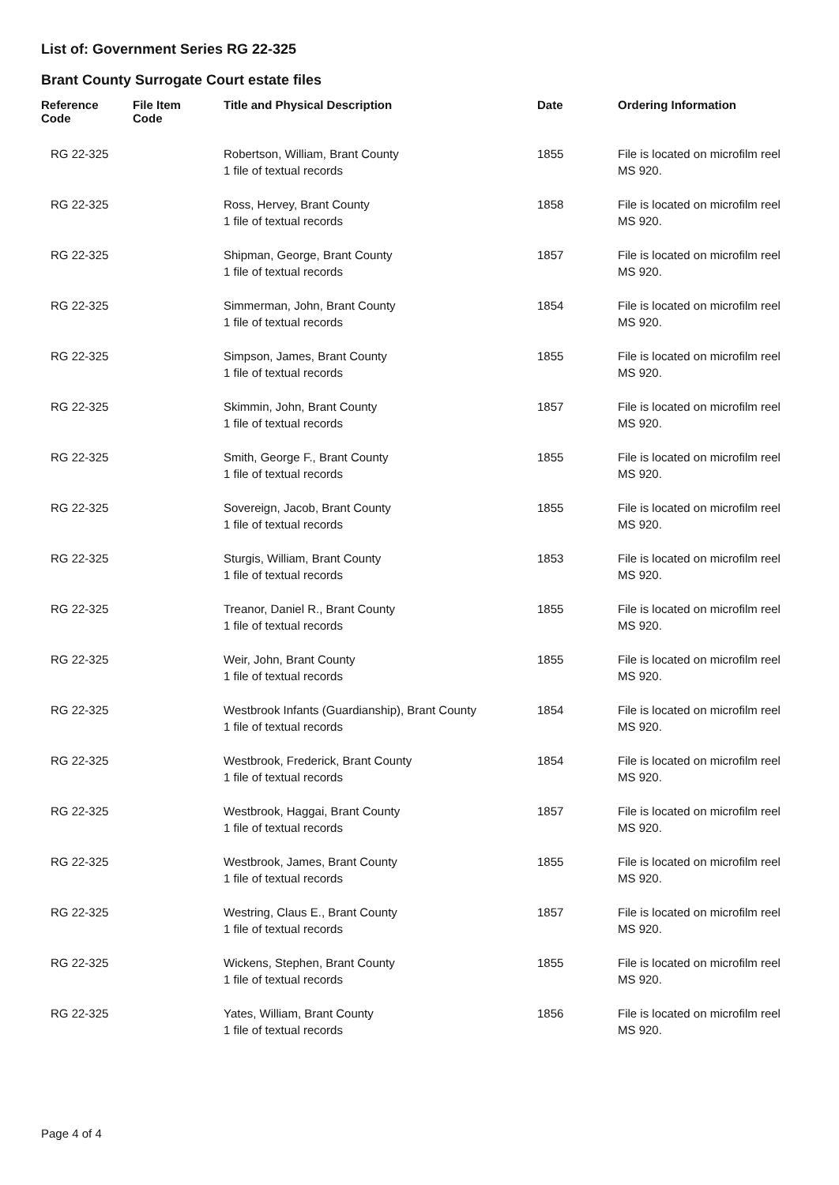List of: Government Series RG 22-325
Brant County Surrogate Court estate files
| Reference Code | File Item Code | Title and Physical Description | Date | Ordering Information |
| --- | --- | --- | --- | --- |
| RG 22-325 | | Robertson, William, Brant County 1 file of textual records | 1855 | File is located on microfilm reel MS 920. |
| RG 22-325 | | Ross, Hervey, Brant County 1 file of textual records | 1858 | File is located on microfilm reel MS 920. |
| RG 22-325 | | Shipman, George, Brant County 1 file of textual records | 1857 | File is located on microfilm reel MS 920. |
| RG 22-325 | | Simmerman, John, Brant County 1 file of textual records | 1854 | File is located on microfilm reel MS 920. |
| RG 22-325 | | Simpson, James, Brant County 1 file of textual records | 1855 | File is located on microfilm reel MS 920. |
| RG 22-325 | | Skimmin, John, Brant County 1 file of textual records | 1857 | File is located on microfilm reel MS 920. |
| RG 22-325 | | Smith, George F., Brant County 1 file of textual records | 1855 | File is located on microfilm reel MS 920. |
| RG 22-325 | | Sovereign, Jacob, Brant County 1 file of textual records | 1855 | File is located on microfilm reel MS 920. |
| RG 22-325 | | Sturgis, William, Brant County 1 file of textual records | 1853 | File is located on microfilm reel MS 920. |
| RG 22-325 | | Treanor, Daniel R., Brant County 1 file of textual records | 1855 | File is located on microfilm reel MS 920. |
| RG 22-325 | | Weir, John, Brant County 1 file of textual records | 1855 | File is located on microfilm reel MS 920. |
| RG 22-325 | | Westbrook Infants (Guardianship), Brant County 1 file of textual records | 1854 | File is located on microfilm reel MS 920. |
| RG 22-325 | | Westbrook, Frederick, Brant County 1 file of textual records | 1854 | File is located on microfilm reel MS 920. |
| RG 22-325 | | Westbrook, Haggai, Brant County 1 file of textual records | 1857 | File is located on microfilm reel MS 920. |
| RG 22-325 | | Westbrook, James, Brant County 1 file of textual records | 1855 | File is located on microfilm reel MS 920. |
| RG 22-325 | | Westring, Claus E., Brant County 1 file of textual records | 1857 | File is located on microfilm reel MS 920. |
| RG 22-325 | | Wickens, Stephen, Brant County 1 file of textual records | 1855 | File is located on microfilm reel MS 920. |
| RG 22-325 | | Yates, William, Brant County 1 file of textual records | 1856 | File is located on microfilm reel MS 920. |
Page 4 of 4